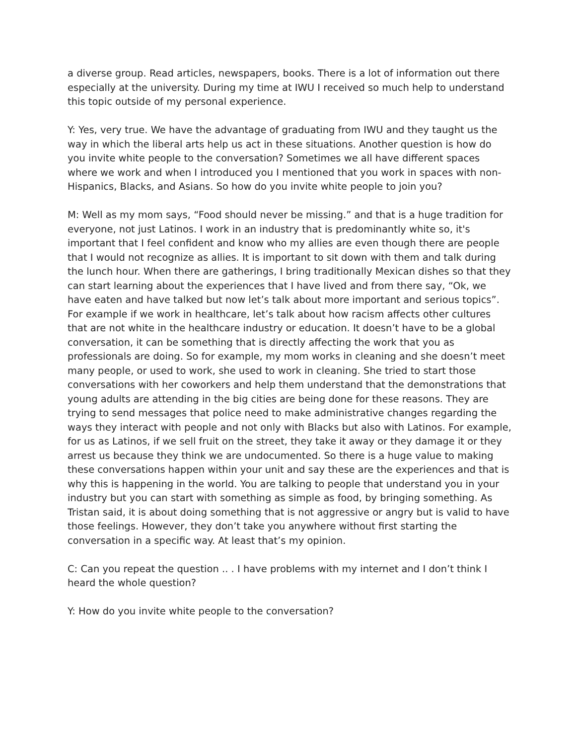a diverse group. Read articles, newspapers, books. There is a lot of information out there especially at the university. During my time at IWU I received so much help to understand this topic outside of my personal experience.
Y: Yes, very true. We have the advantage of graduating from IWU and they taught us the way in which the liberal arts help us act in these situations. Another question is how do you invite white people to the conversation? Sometimes we all have different spaces where we work and when I introduced you I mentioned that you work in spaces with non-Hispanics, Blacks, and Asians. So how do you invite white people to join you?
M: Well as my mom says, “Food should never be missing.” and that is a huge tradition for everyone, not just Latinos. I work in an industry that is predominantly white so, it's important that I feel confident and know who my allies are even though there are people that I would not recognize as allies. It is important to sit down with them and talk during the lunch hour. When there are gatherings, I bring traditionally Mexican dishes so that they can start learning about the experiences that I have lived and from there say, “Ok, we have eaten and have talked but now let’s talk about more important and serious topics”. For example if we work in healthcare, let’s talk about how racism affects other cultures that are not white in the healthcare industry or education. It doesn’t have to be a global conversation, it can be something that is directly affecting the work that you as professionals are doing. So for example, my mom works in cleaning and she doesn’t meet many people, or used to work, she used to work in cleaning. She tried to start those conversations with her coworkers and help them understand that the demonstrations that young adults are attending in the big cities are being done for these reasons. They are trying to send messages that police need to make administrative changes regarding the ways they interact with people and not only with Blacks but also with Latinos. For example, for us as Latinos, if we sell fruit on the street, they take it away or they damage it or they arrest us because they think we are undocumented. So there is a huge value to making these conversations happen within your unit and say these are the experiences and that is why this is happening in the world. You are talking to people that understand you in your industry but you can start with something as simple as food, by bringing something. As Tristan said, it is about doing something that is not aggressive or angry but is valid to have those feelings. However, they don’t take you anywhere without first starting the conversation in a specific way. At least that’s my opinion.
C: Can you repeat the question .. . I have problems with my internet and I don’t think I heard the whole question?
Y: How do you invite white people to the conversation?